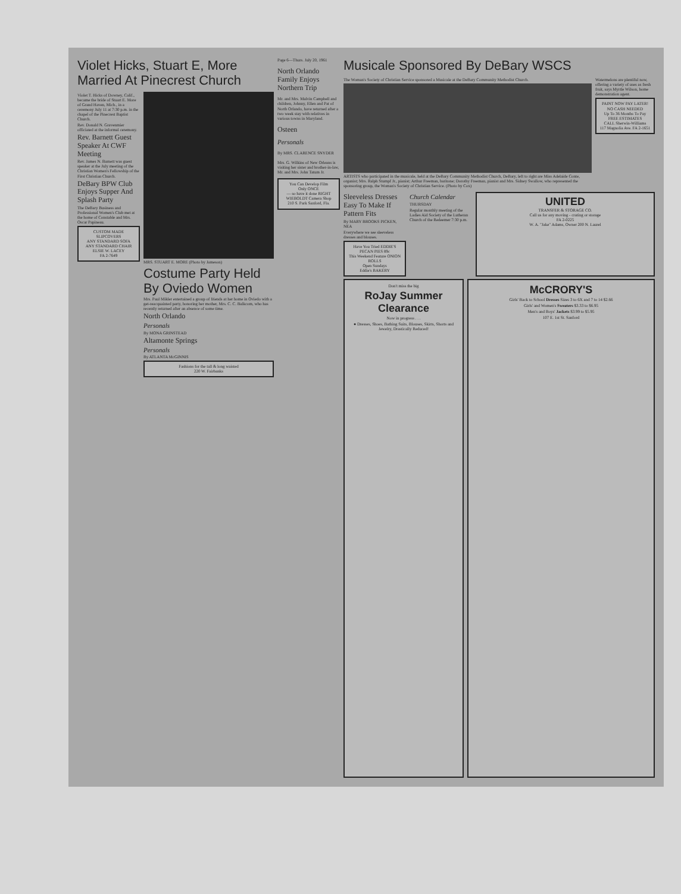Violet Hicks, Stuart E, More Married At Pinecrest Church
Violet T. Hicks of Downey, Calif., became the bride of Stuart E. More of Grand Haven, Mich., in a ceremony July 11 at 7:30 p.m. in the chapel of the Pinecrest Baptist Church.
Rev. Donald N. Gravenmier officiated at the informal ceremony.
Rev. Barnett Guest Speaker At CWF Meeting
Rev. James N. Barnett was guest speaker at the July meeting of the Christian Women's Fellowship of the First Christian Church.
DeBary BPW Club Enjoys Supper And Splash Party
The DeBary Business and Professional Women's Club met at the home of Constable and Mrs. Oscar Papineau.
CUSTOM MADE SLIPCOVERS
ANY STANDARD SOFA
ANY STANDARD CHAIR
ELSIE W. LACEY
FA 2-7649
MRS. STUART E. MORE (Photo by Jameson)
Costume Party Held By Oviedo Women
Mrs. Paul Mikler entertained a group of friends at her home in Oviedo with a get-reacquainted party, honoring her mother, Mrs. C. C. Balkcom, who has recently returned after an absence of some time.
North Orlando
Personals
By MONA GRINSTEAD
Altamonte Springs
Personals
By ATLANTA McGINNIS
Fashions for the tall & long waisted
220 W. Fairbanks
Page 6—Thurs. July 20, 1961
North Orlando Family Enjoys Northern Trip
Mr. and Mrs. Malvin Campbell and children, Johnny, Ellen and Pat of North Orlando, have returned after a two week stay with relatives in various towns in Maryland.
Osteen
Personals
By MRS. CLARENCE SNYDER
Mrs. G. Wilkins of New Orleans is visiting her sister and brother-in-law, Mr. and Mrs. John Tatum Jr.
You Can Develop Film
Only ONCE
— so have it done RIGHT
WIEBOLDT Camera Shop
210 S. Park Sanford, Fla.
Musicale Sponsored By DeBary WSCS
The Woman's Society of Christian Service sponsored a Musicale at the DeBary Community Methodist Church.
ARTISTS who participated in the musicale, held at the DeBary Community Methodist Church, DeBary, left to right are Miss Adelaide Conte, organist; Mrs. Ralph Stumpf Jr., pianist; Arthur Freeman, baritone; Dorothy Freeman, pianist and Mrs. Sidney Swallow, who represented the sponsoring group, the Woman's Society of Christian Service. (Photo by Cox)
Watermelons are plentiful now, offering a variety of uses as fresh fruit, says Myrtle Wilson, home demonstration agent.
PAINT NOW PAY LATER!
NO CASH NEEDED
Up To 36 Months To Pay
FREE ESTIMATES
CALL Sherwin-Williams
117 Magnolia Ave. FA 2-1651
Sleeveless Dresses Easy To Make If Pattern Fits
By MARY BROOKS PICKEN, NEA
Everywhere we see sleeveless dresses and blouses.
Have You Tried EDDIE'S PECAN PIES 89c
This Weekend Feature ONION ROLLS
Open Sundays
Eddie's BAKERY
Church Calendar
THURSDAY
Regular monthly meeting of the Ladies Aid Society of the Lutheran Church of the Redeemer 7:30 p.m.
UNITED
TRANSFER & STORAGE CO.
Call us for any moving - crating or storage
FA 2-0225
W. A. "Jake" Adams, Owner 200 N. Laurel
Don't miss the big
RoJay Summer Clearance
Now in progress . . .
● Dresses, Shoes, Bathing Suits, Blouses, Skirts, Shorts and Jewelry, Drastically Reduced!
McCRORY'S
Girls' Back to School Dresses Sizes 3 to 6X and 7 to 14 $2.66
Girls' and Women's Sweaters $3.33 to $6.95
Men's and Boys' Jackets $3.99 to $5.95
107 E. 1st St. Sanford